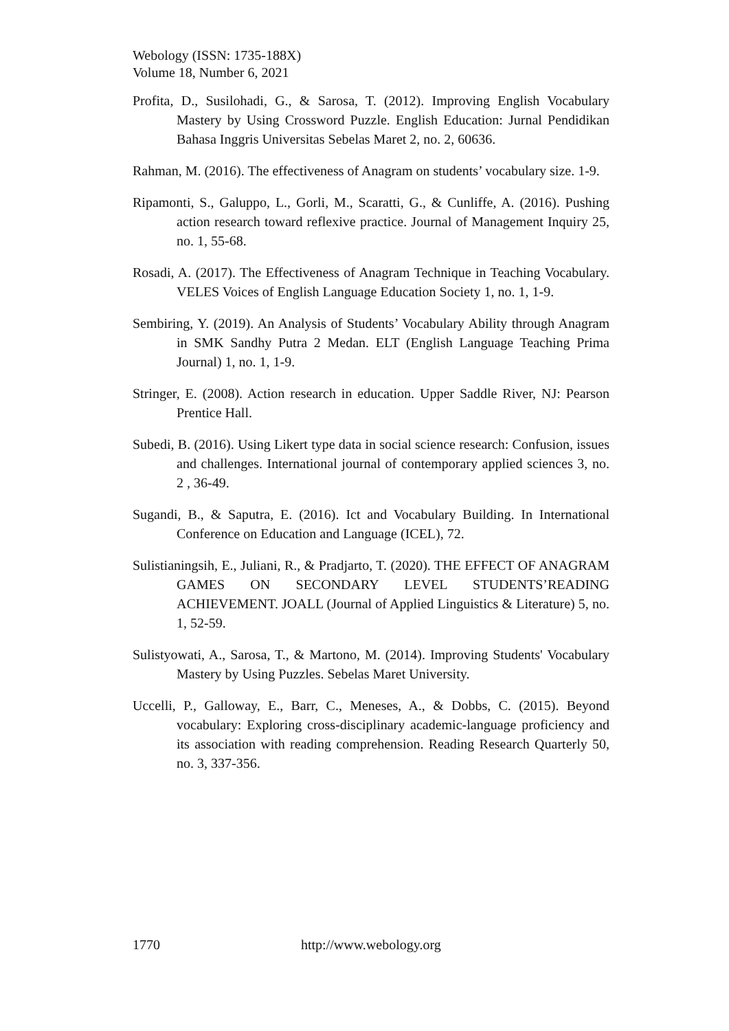Webology (ISSN: 1735-188X)
Volume 18, Number 6, 2021
Profita, D., Susilohadi, G., & Sarosa, T. (2012). Improving English Vocabulary Mastery by Using Crossword Puzzle. English Education: Jurnal Pendidikan Bahasa Inggris Universitas Sebelas Maret 2, no. 2, 60636.
Rahman, M. (2016). The effectiveness of Anagram on students’ vocabulary size. 1-9.
Ripamonti, S., Galuppo, L., Gorli, M., Scaratti, G., & Cunliffe, A. (2016). Pushing action research toward reflexive practice. Journal of Management Inquiry 25, no. 1, 55-68.
Rosadi, A. (2017). The Effectiveness of Anagram Technique in Teaching Vocabulary. VELES Voices of English Language Education Society 1, no. 1, 1-9.
Sembiring, Y. (2019). An Analysis of Students’ Vocabulary Ability through Anagram in SMK Sandhy Putra 2 Medan. ELT (English Language Teaching Prima Journal) 1, no. 1, 1-9.
Stringer, E. (2008). Action research in education. Upper Saddle River, NJ: Pearson Prentice Hall.
Subedi, B. (2016). Using Likert type data in social science research: Confusion, issues and challenges. International journal of contemporary applied sciences 3, no. 2 , 36-49.
Sugandi, B., & Saputra, E. (2016). Ict and Vocabulary Building. In International Conference on Education and Language (ICEL), 72.
Sulistianingsih, E., Juliani, R., & Pradjarto, T. (2020). THE EFFECT OF ANAGRAM GAMES ON SECONDARY LEVEL STUDENTS’READING ACHIEVEMENT. JOALL (Journal of Applied Linguistics & Literature) 5, no. 1, 52-59.
Sulistyowati, A., Sarosa, T., & Martono, M. (2014). Improving Students' Vocabulary Mastery by Using Puzzles. Sebelas Maret University.
Uccelli, P., Galloway, E., Barr, C., Meneses, A., & Dobbs, C. (2015). Beyond vocabulary: Exploring cross-disciplinary academic-language proficiency and its association with reading comprehension. Reading Research Quarterly 50, no. 3, 337-356.
1770 http://www.webology.org